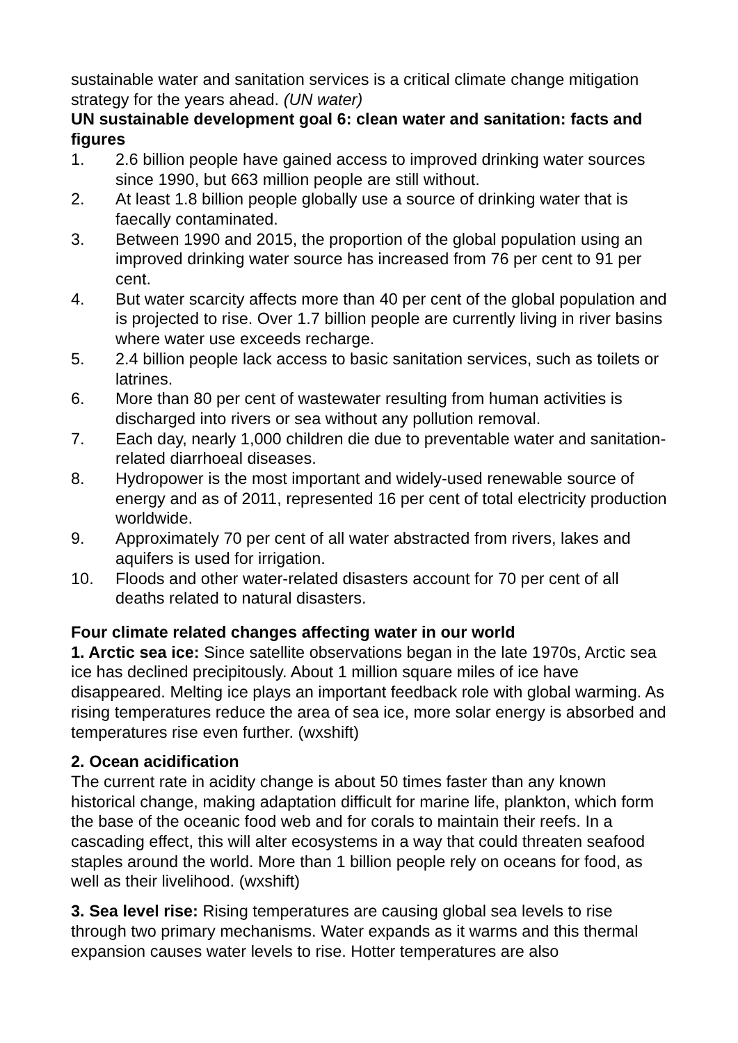sustainable water and sanitation services is a critical climate change mitigation strategy for the years ahead. (UN water)
UN sustainable development goal 6: clean water and sanitation: facts and figures
1. 2.6 billion people have gained access to improved drinking water sources since 1990, but 663 million people are still without.
2. At least 1.8 billion people globally use a source of drinking water that is faecally contaminated.
3. Between 1990 and 2015, the proportion of the global population using an improved drinking water source has increased from 76 per cent to 91 per cent.
4. But water scarcity affects more than 40 per cent of the global population and is projected to rise. Over 1.7 billion people are currently living in river basins where water use exceeds recharge.
5. 2.4 billion people lack access to basic sanitation services, such as toilets or latrines.
6. More than 80 per cent of wastewater resulting from human activities is discharged into rivers or sea without any pollution removal.
7. Each day, nearly 1,000 children die due to preventable water and sanitation-related diarrhoeal diseases.
8. Hydropower is the most important and widely-used renewable source of energy and as of 2011, represented 16 per cent of total electricity production worldwide.
9. Approximately 70 per cent of all water abstracted from rivers, lakes and aquifers is used for irrigation.
10. Floods and other water-related disasters account for 70 per cent of all deaths related to natural disasters.
Four climate related changes affecting water in our world
1. Arctic sea ice: Since satellite observations began in the late 1970s, Arctic sea ice has declined precipitously. About 1 million square miles of ice have disappeared. Melting ice plays an important feedback role with global warming. As rising temperatures reduce the area of sea ice, more solar energy is absorbed and temperatures rise even further. (wxshift)
2. Ocean acidification
The current rate in acidity change is about 50 times faster than any known historical change, making adaptation difficult for marine life, plankton, which form the base of the oceanic food web and for corals to maintain their reefs. In a cascading effect, this will alter ecosystems in a way that could threaten seafood staples around the world. More than 1 billion people rely on oceans for food, as well as their livelihood. (wxshift)
3. Sea level rise: Rising temperatures are causing global sea levels to rise through two primary mechanisms. Water expands as it warms and this thermal expansion causes water levels to rise. Hotter temperatures are also